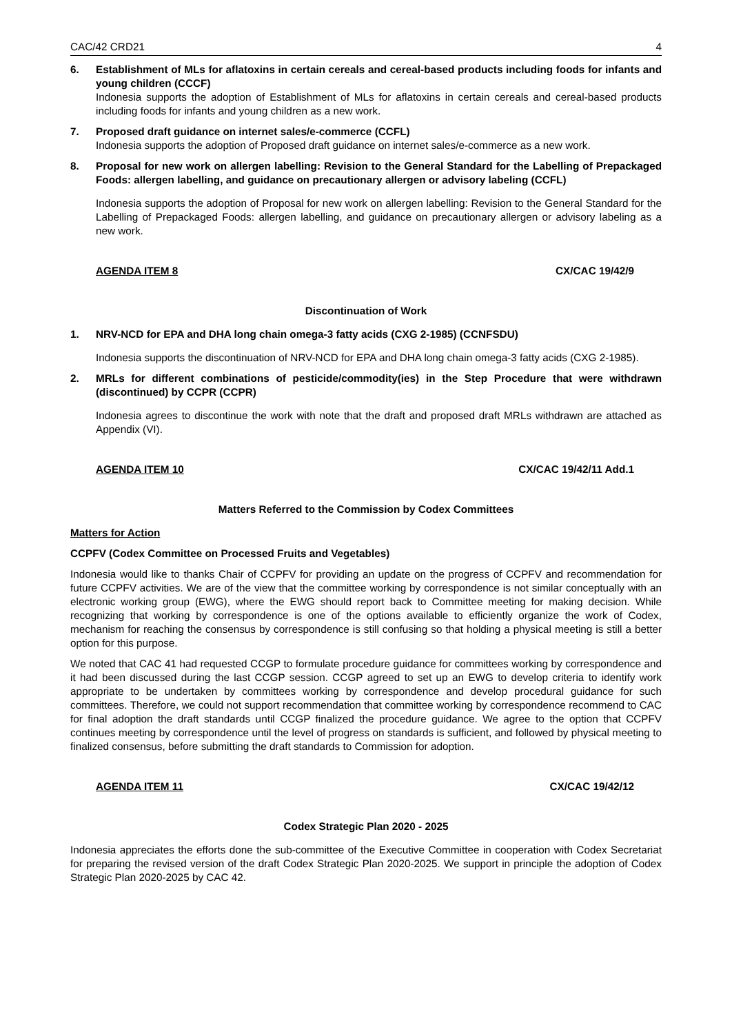CAC/42 CRD21 4
6. Establishment of MLs for aflatoxins in certain cereals and cereal-based products including foods for infants and young children (CCCF)
Indonesia supports the adoption of Establishment of MLs for aflatoxins in certain cereals and cereal-based products including foods for infants and young children as a new work.
7. Proposed draft guidance on internet sales/e-commerce (CCFL)
Indonesia supports the adoption of Proposed draft guidance on internet sales/e-commerce as a new work.
8. Proposal for new work on allergen labelling: Revision to the General Standard for the Labelling of Prepackaged Foods: allergen labelling, and guidance on precautionary allergen or advisory labeling (CCFL)
Indonesia supports the adoption of Proposal for new work on allergen labelling: Revision to the General Standard for the Labelling of Prepackaged Foods: allergen labelling, and guidance on precautionary allergen or advisory labeling as a new work.
AGENDA ITEM 8 CX/CAC 19/42/9
Discontinuation of Work
1. NRV-NCD for EPA and DHA long chain omega-3 fatty acids (CXG 2-1985) (CCNFSDU)
Indonesia supports the discontinuation of NRV-NCD for EPA and DHA long chain omega-3 fatty acids (CXG 2-1985).
2. MRLs for different combinations of pesticide/commodity(ies) in the Step Procedure that were withdrawn (discontinued) by CCPR (CCPR)
Indonesia agrees to discontinue the work with note that the draft and proposed draft MRLs withdrawn are attached as Appendix (VI).
AGENDA ITEM 10 CX/CAC 19/42/11 Add.1
Matters Referred to the Commission by Codex Committees
Matters for Action
CCPFV (Codex Committee on Processed Fruits and Vegetables)
Indonesia would like to thanks Chair of CCPFV for providing an update on the progress of CCPFV and recommendation for future CCPFV activities. We are of the view that the committee working by correspondence is not similar conceptually with an electronic working group (EWG), where the EWG should report back to Committee meeting for making decision. While recognizing that working by correspondence is one of the options available to efficiently organize the work of Codex, mechanism for reaching the consensus by correspondence is still confusing so that holding a physical meeting is still a better option for this purpose.
We noted that CAC 41 had requested CCGP to formulate procedure guidance for committees working by correspondence and it had been discussed during the last CCGP session. CCGP agreed to set up an EWG to develop criteria to identify work appropriate to be undertaken by committees working by correspondence and develop procedural guidance for such committees. Therefore, we could not support recommendation that committee working by correspondence recommend to CAC for final adoption the draft standards until CCGP finalized the procedure guidance. We agree to the option that CCPFV continues meeting by correspondence until the level of progress on standards is sufficient, and followed by physical meeting to finalized consensus, before submitting the draft standards to Commission for adoption.
AGENDA ITEM 11 CX/CAC 19/42/12
Codex Strategic Plan 2020 - 2025
Indonesia appreciates the efforts done the sub-committee of the Executive Committee in cooperation with Codex Secretariat for preparing the revised version of the draft Codex Strategic Plan 2020-2025. We support in principle the adoption of Codex Strategic Plan 2020-2025 by CAC 42.